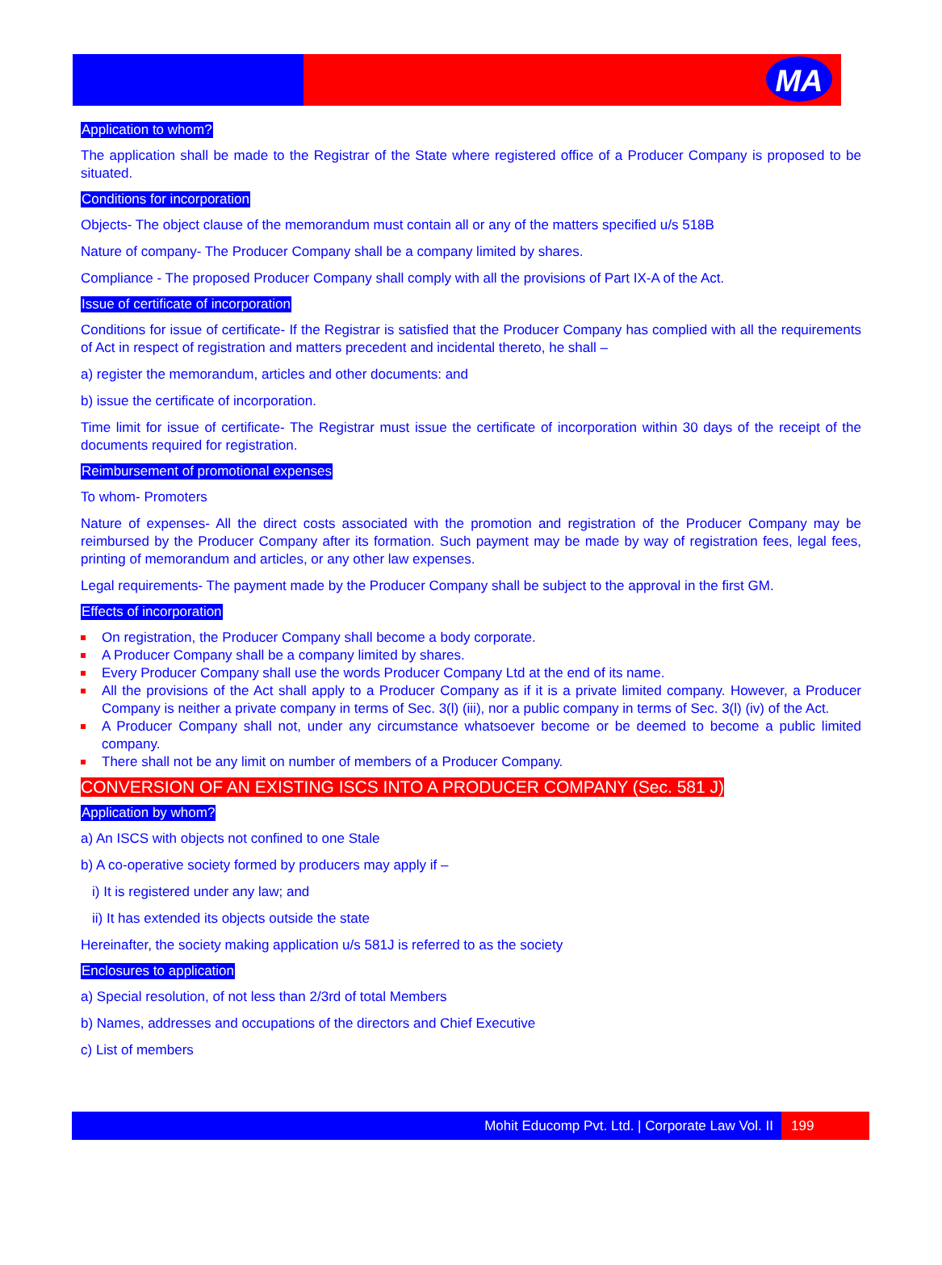MA
Application to whom?
The application shall be made to the Registrar of the State where registered office of a Producer Company is proposed to be situated.
Conditions for incorporation
Objects- The object clause of the memorandum must contain all or any of the matters specified u/s 518B
Nature of company- The Producer Company shall be a company limited by shares.
Compliance - The proposed Producer Company shall comply with all the provisions of Part IX-A of the Act.
Issue of certificate of incorporation
Conditions for issue of certificate- If the Registrar is satisfied that the Producer Company has complied with all the requirements of Act in respect of registration and matters precedent and incidental thereto, he shall –
a) register the memorandum, articles and other documents: and
b) issue the certificate of incorporation.
Time limit for issue of certificate- The Registrar must issue the certificate of incorporation within 30 days of the receipt of the documents required for registration.
Reimbursement of promotional expenses
To whom- Promoters
Nature of expenses- All the direct costs associated with the promotion and registration of the Producer Company may be reimbursed by the Producer Company after its formation. Such payment may be made by way of registration fees, legal fees, printing of memorandum and articles, or any other law expenses.
Legal requirements- The payment made by the Producer Company shall be subject to the approval in the first GM.
Effects of incorporation
On registration, the Producer Company shall become a body corporate.
A Producer Company shall be a company limited by shares.
Every Producer Company shall use the words Producer Company Ltd at the end of its name.
All the provisions of the Act shall apply to a Producer Company as if it is a private limited company. However, a Producer Company is neither a private company in terms of Sec. 3(l) (iii), nor a public company in terms of Sec. 3(l) (iv) of the Act.
A Producer Company shall not, under any circumstance whatsoever become or be deemed to become a public limited company.
There shall not be any limit on number of members of a Producer Company.
CONVERSION OF AN EXISTING ISCS INTO A PRODUCER COMPANY (Sec. 581 J)
Application by whom?
a) An ISCS with objects not confined to one Stale
b) A co-operative society formed by producers may apply if –
i) It is registered under any law; and
ii) It has extended its objects outside the state
Hereinafter, the society making application u/s 581J is referred to as the society
Enclosures to application
a) Special resolution, of not less than 2/3rd of total Members
b) Names, addresses and occupations of the directors and Chief Executive
c) List of members
Mohit Educomp Pvt. Ltd. | Corporate Law Vol. II
199